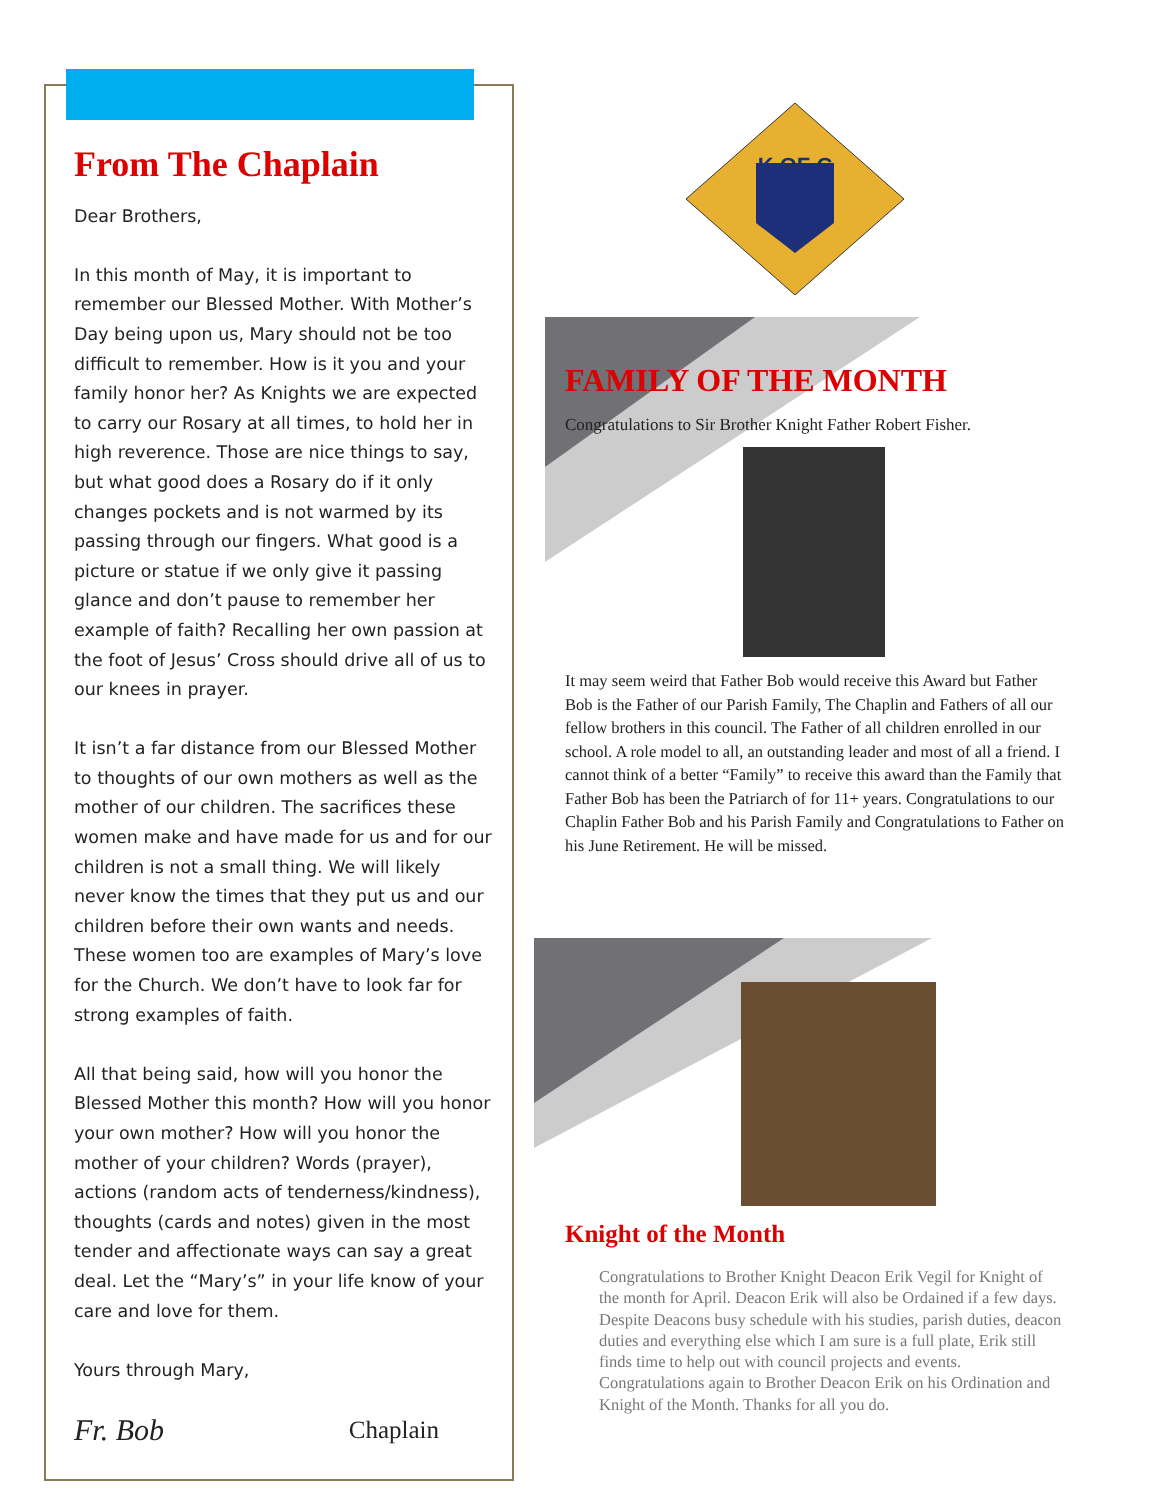From The Chaplain
Dear Brothers,
In this month of May, it is important to remember our Blessed Mother. With Mother’s Day being upon us, Mary should not be too difficult to remember. How is it you and your family honor her? As Knights we are expected to carry our Rosary at all times, to hold her in high reverence. Those are nice things to say, but what good does a Rosary do if it only changes pockets and is not warmed by its passing through our fingers. What good is a picture or statue if we only give it passing glance and don’t pause to remember her example of faith? Recalling her own passion at the foot of Jesus’ Cross should drive all of us to our knees in prayer.
It isn’t a far distance from our Blessed Mother to thoughts of our own mothers as well as the mother of our children. The sacrifices these women make and have made for us and for our children is not a small thing. We will likely never know the times that they put us and our children before their own wants and needs. These women too are examples of Mary’s love for the Church. We don’t have to look far for strong examples of faith.
All that being said, how will you honor the Blessed Mother this month? How will you honor your own mother? How will you honor the mother of your children? Words (prayer), actions (random acts of tenderness/kindness), thoughts (cards and notes) given in the most tender and affectionate ways can say a great deal. Let the “Mary’s” in your life know of your care and love for them.
Yours through Mary,
Fr. Bob Chaplain
K OF C
FAMILY OF THE MONTH
Congratulations to Sir Brother Knight Father Robert Fisher.
It may seem weird that Father Bob would receive this Award but Father Bob is the Father of our Parish Family, The Chaplin and Fathers of all our fellow brothers in this council. The Father of all children enrolled in our school. A role model to all, an outstanding leader and most of all a friend. I cannot think of a better “Family” to receive this award than the Family that Father Bob has been the Patriarch of for 11+ years. Congratulations to our Chaplin Father Bob and his Parish Family and Congratulations to Father on his June Retirement. He will be missed.
Knight of the Month
Congratulations to Brother Knight Deacon Erik Vegil for Knight of the month for April. Deacon Erik will also be Ordained if a few days. Despite Deacons busy schedule with his studies, parish duties, deacon duties and everything else which I am sure is a full plate, Erik still finds time to help out with council projects and events. Congratulations again to Brother Deacon Erik on his Ordination and Knight of the Month. Thanks for all you do.